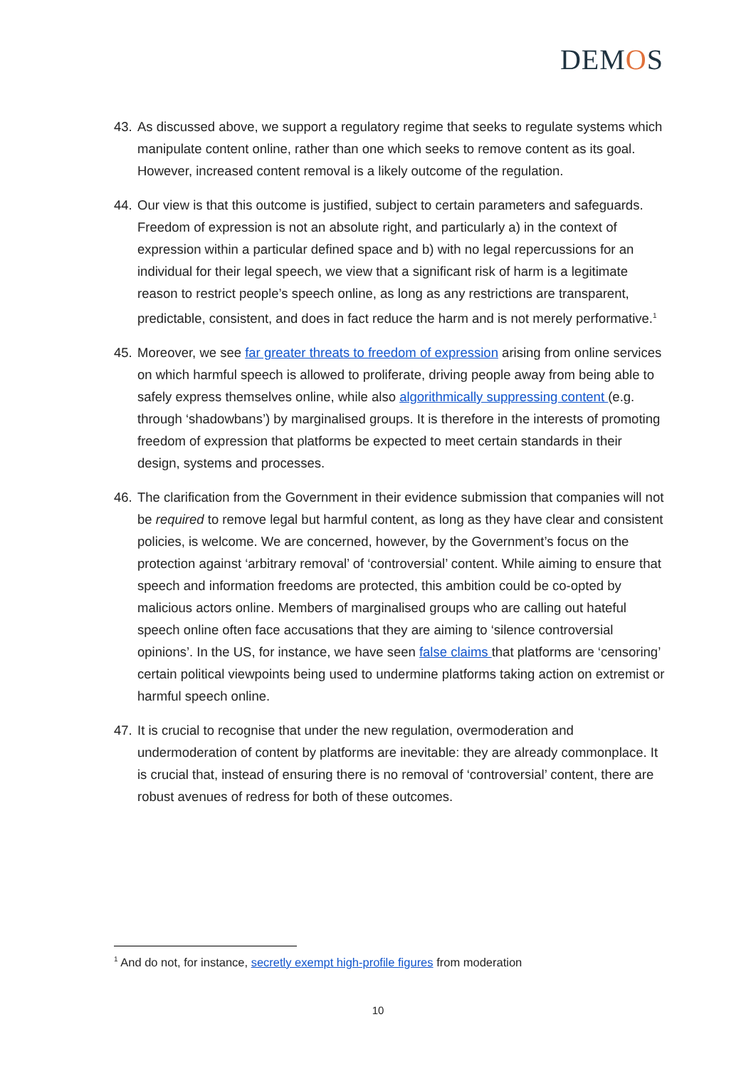DEMOS
43.
As discussed above, we support a regulatory regime that seeks to regulate systems which manipulate content online, rather than one which seeks to remove content as its goal. However, increased content removal is a likely outcome of the regulation.
44.
Our view is that this outcome is justified, subject to certain parameters and safeguards. Freedom of expression is not an absolute right, and particularly a) in the context of expression within a particular defined space and b) with no legal repercussions for an individual for their legal speech, we view that a significant risk of harm is a legitimate reason to restrict people’s speech online, as long as any restrictions are transparent, predictable, consistent, and does in fact reduce the harm and is not merely performative.<sup>1</sup>
45.
Moreover, we see far greater threats to freedom of expression arising from online services on which harmful speech is allowed to proliferate, driving people away from being able to safely express themselves online, while also algorithmically suppressing content (e.g. through ‘shadowbans’) by marginalised groups. It is therefore in the interests of promoting freedom of expression that platforms be expected to meet certain standards in their design, systems and processes.
46.
The clarification from the Government in their evidence submission that companies will not be required to remove legal but harmful content, as long as they have clear and consistent policies, is welcome. We are concerned, however, by the Government’s focus on the protection against ‘arbitrary removal’ of ‘controversial’ content. While aiming to ensure that speech and information freedoms are protected, this ambition could be co-opted by malicious actors online. Members of marginalised groups who are calling out hateful speech online often face accusations that they are aiming to ‘silence controversial opinions’. In the US, for instance, we have seen false claims that platforms are ‘censoring’ certain political viewpoints being used to undermine platforms taking action on extremist or harmful speech online.
47.
It is crucial to recognise that under the new regulation, overmoderation and undermoderation of content by platforms are inevitable: they are already commonplace. It is crucial that, instead of ensuring there is no removal of ‘controversial’ content, there are robust avenues of redress for both of these outcomes.
<sup>1</sup> And do not, for instance, secretly exempt high-profile figures from moderation
10